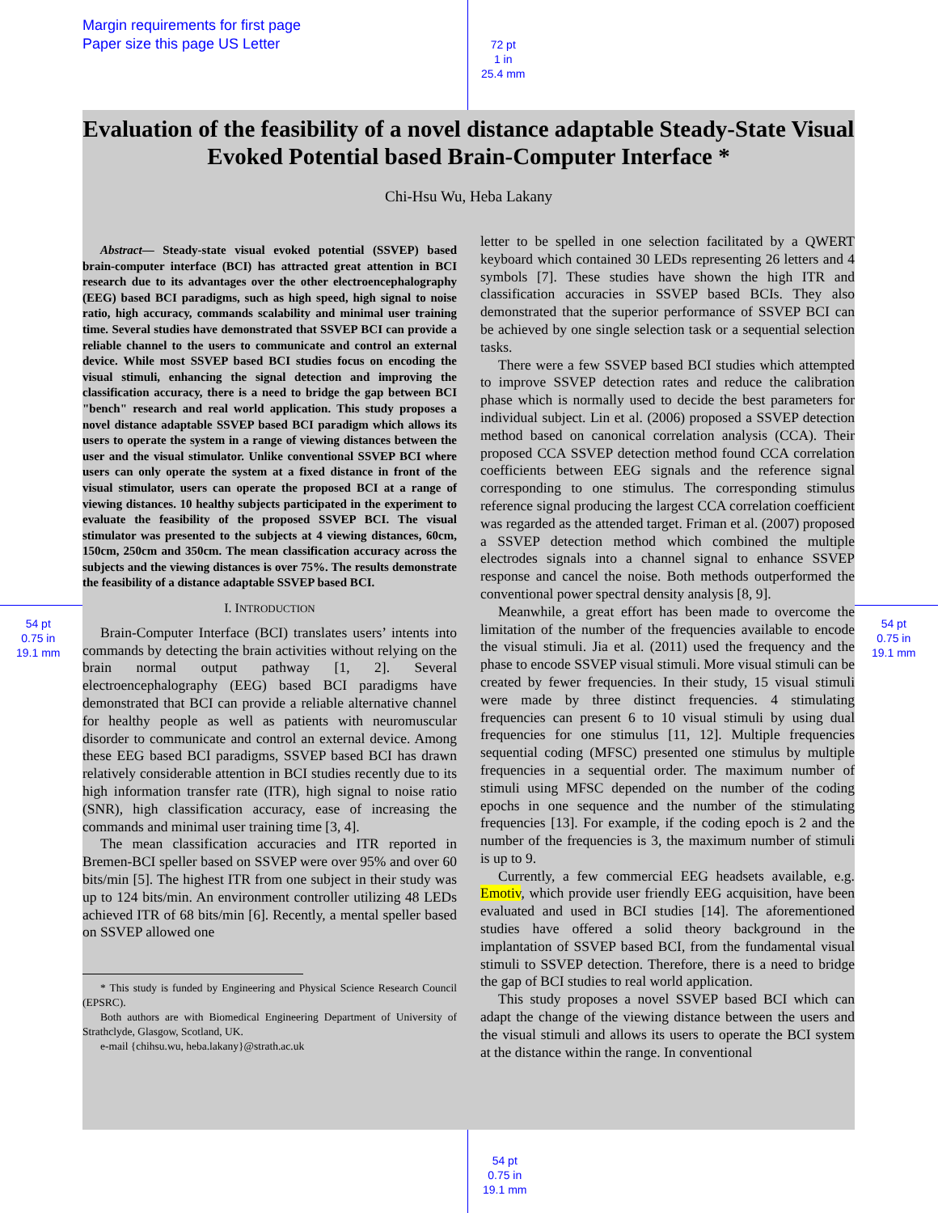Margin requirements for first page
Paper size this page US Letter
72 pt
1 in
25.4 mm
54 pt
0.75 in
19.1 mm
54 pt
0.75 in
19.1 mm
54 pt
0.75 in
19.1 mm
Evaluation of the feasibility of a novel distance adaptable Steady-State Visual Evoked Potential based Brain-Computer Interface *
Chi-Hsu Wu, Heba Lakany
Abstract— Steady-state visual evoked potential (SSVEP) based brain-computer interface (BCI) has attracted great attention in BCI research due to its advantages over the other electroencephalography (EEG) based BCI paradigms, such as high speed, high signal to noise ratio, high accuracy, commands scalability and minimal user training time. Several studies have demonstrated that SSVEP BCI can provide a reliable channel to the users to communicate and control an external device. While most SSVEP based BCI studies focus on encoding the visual stimuli, enhancing the signal detection and improving the classification accuracy, there is a need to bridge the gap between BCI "bench" research and real world application. This study proposes a novel distance adaptable SSVEP based BCI paradigm which allows its users to operate the system in a range of viewing distances between the user and the visual stimulator. Unlike conventional SSVEP BCI where users can only operate the system at a fixed distance in front of the visual stimulator, users can operate the proposed BCI at a range of viewing distances. 10 healthy subjects participated in the experiment to evaluate the feasibility of the proposed SSVEP BCI. The visual stimulator was presented to the subjects at 4 viewing distances, 60cm, 150cm, 250cm and 350cm. The mean classification accuracy across the subjects and the viewing distances is over 75%. The results demonstrate the feasibility of a distance adaptable SSVEP based BCI.
I. INTRODUCTION
Brain-Computer Interface (BCI) translates users’ intents into commands by detecting the brain activities without relying on the brain normal output pathway [1, 2]. Several electroencephalography (EEG) based BCI paradigms have demonstrated that BCI can provide a reliable alternative channel for healthy people as well as patients with neuromuscular disorder to communicate and control an external device. Among these EEG based BCI paradigms, SSVEP based BCI has drawn relatively considerable attention in BCI studies recently due to its high information transfer rate (ITR), high signal to noise ratio (SNR), high classification accuracy, ease of increasing the commands and minimal user training time [3, 4].
The mean classification accuracies and ITR reported in Bremen-BCI speller based on SSVEP were over 95% and over 60 bits/min [5]. The highest ITR from one subject in their study was up to 124 bits/min. An environment controller utilizing 48 LEDs achieved ITR of 68 bits/min [6]. Recently, a mental speller based on SSVEP allowed one
* This study is funded by Engineering and Physical Science Research Council (EPSRC).
Both authors are with Biomedical Engineering Department of University of Strathclyde, Glasgow, Scotland, UK.
e-mail {chihsu.wu, heba.lakany}@strath.ac.uk
letter to be spelled in one selection facilitated by a QWERT keyboard which contained 30 LEDs representing 26 letters and 4 symbols [7]. These studies have shown the high ITR and classification accuracies in SSVEP based BCIs. They also demonstrated that the superior performance of SSVEP BCI can be achieved by one single selection task or a sequential selection tasks.
There were a few SSVEP based BCI studies which attempted to improve SSVEP detection rates and reduce the calibration phase which is normally used to decide the best parameters for individual subject. Lin et al. (2006) proposed a SSVEP detection method based on canonical correlation analysis (CCA). Their proposed CCA SSVEP detection method found CCA correlation coefficients between EEG signals and the reference signal corresponding to one stimulus. The corresponding stimulus reference signal producing the largest CCA correlation coefficient was regarded as the attended target. Friman et al. (2007) proposed a SSVEP detection method which combined the multiple electrodes signals into a channel signal to enhance SSVEP response and cancel the noise. Both methods outperformed the conventional power spectral density analysis [8, 9].
Meanwhile, a great effort has been made to overcome the limitation of the number of the frequencies available to encode the visual stimuli. Jia et al. (2011) used the frequency and the phase to encode SSVEP visual stimuli. More visual stimuli can be created by fewer frequencies. In their study, 15 visual stimuli were made by three distinct frequencies. 4 stimulating frequencies can present 6 to 10 visual stimuli by using dual frequencies for one stimulus [11, 12]. Multiple frequencies sequential coding (MFSC) presented one stimulus by multiple frequencies in a sequential order. The maximum number of stimuli using MFSC depended on the number of the coding epochs in one sequence and the number of the stimulating frequencies [13]. For example, if the coding epoch is 2 and the number of the frequencies is 3, the maximum number of stimuli is up to 9.
Currently, a few commercial EEG headsets available, e.g. Emotiv, which provide user friendly EEG acquisition, have been evaluated and used in BCI studies [14]. The aforementioned studies have offered a solid theory background in the implantation of SSVEP based BCI, from the fundamental visual stimuli to SSVEP detection. Therefore, there is a need to bridge the gap of BCI studies to real world application.
This study proposes a novel SSVEP based BCI which can adapt the change of the viewing distance between the users and the visual stimuli and allows its users to operate the BCI system at the distance within the range. In conventional